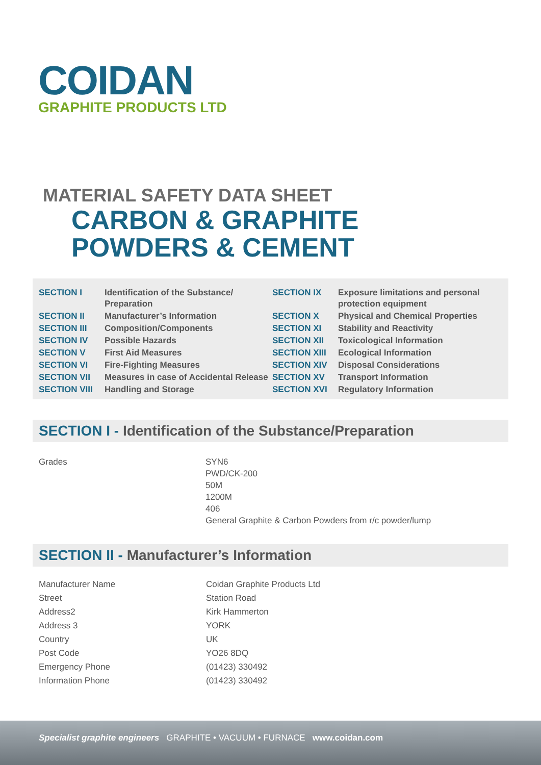COIDAN
GRAPHITE PRODUCTS LTD
MATERIAL SAFETY DATA SHEET
CARBON & GRAPHITE
POWDERS & CEMENT
| SECTION I | Identification of the Substance/ Preparation | SECTION IX | Exposure limitations and personal protection equipment |
| SECTION II | Manufacturer’s Information | SECTION X | Physical and Chemical Properties |
| SECTION III | Composition/Components | SECTION XI | Stability and Reactivity |
| SECTION IV | Possible Hazards | SECTION XII | Toxicological Information |
| SECTION V | First Aid Measures | SECTION XIII | Ecological Information |
| SECTION VI | Fire-Fighting Measures | SECTION XIV | Disposal Considerations |
| SECTION VII | Measures in case of Accidental Release | SECTION XV | Transport Information |
| SECTION VIII | Handling and Storage | SECTION XVI | Regulatory Information |
SECTION I - Identification of the Substance/Preparation
| Grades | SYN6 PWD/CK-200 50M 1200M 406 General Graphite & Carbon Powders from r/c powder/lump |
SECTION II - Manufacturer’s Information
| Manufacturer Name | Coidan Graphite Products Ltd |
| Street | Station Road |
| Address2 | Kirk Hammerton |
| Address 3 | YORK |
| Country | UK |
| Post Code | YO26 8DQ |
| Emergency Phone | (01423) 330492 |
| Information Phone | (01423) 330492 |
Specialist graphite engineers GRAPHITE • VACUUM • FURNACE www.coidan.com